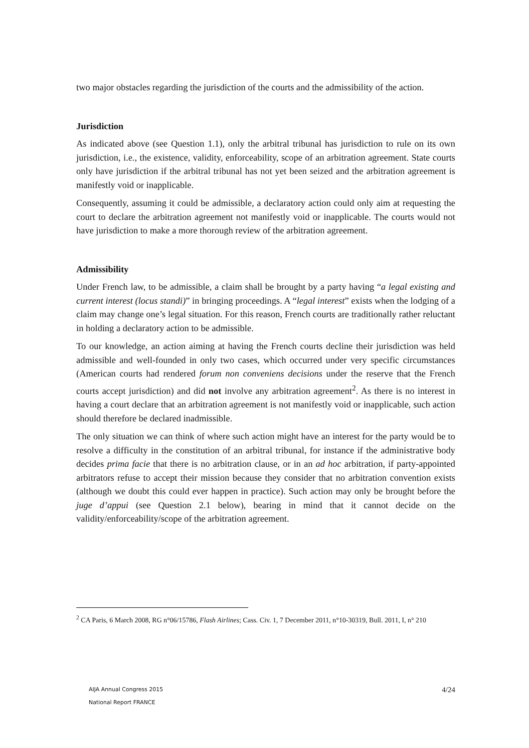two major obstacles regarding the jurisdiction of the courts and the admissibility of the action.
Jurisdiction
As indicated above (see Question 1.1), only the arbitral tribunal has jurisdiction to rule on its own jurisdiction, i.e., the existence, validity, enforceability, scope of an arbitration agreement. State courts only have jurisdiction if the arbitral tribunal has not yet been seized and the arbitration agreement is manifestly void or inapplicable.
Consequently, assuming it could be admissible, a declaratory action could only aim at requesting the court to declare the arbitration agreement not manifestly void or inapplicable. The courts would not have jurisdiction to make a more thorough review of the arbitration agreement.
Admissibility
Under French law, to be admissible, a claim shall be brought by a party having “a legal existing and current interest (locus standi)” in bringing proceedings. A “legal interest” exists when the lodging of a claim may change one’s legal situation. For this reason, French courts are traditionally rather reluctant in holding a declaratory action to be admissible.
To our knowledge, an action aiming at having the French courts decline their jurisdiction was held admissible and well-founded in only two cases, which occurred under very specific circumstances (American courts had rendered forum non conveniens decisions under the reserve that the French courts accept jurisdiction) and did not involve any arbitration agreement<sup>2</sup>. As there is no interest in having a court declare that an arbitration agreement is not manifestly void or inapplicable, such action should therefore be declared inadmissible.
The only situation we can think of where such action might have an interest for the party would be to resolve a difficulty in the constitution of an arbitral tribunal, for instance if the administrative body decides prima facie that there is no arbitration clause, or in an ad hoc arbitration, if party-appointed arbitrators refuse to accept their mission because they consider that no arbitration convention exists (although we doubt this could ever happen in practice). Such action may only be brought before the juge d’appui (see Question 2.1 below), bearing in mind that it cannot decide on the validity/enforceability/scope of the arbitration agreement.
<sup>2</sup> CA Paris, 6 March 2008, RG n°06/15786, Flash Airlines; Cass. Civ. 1, 7 December 2011, n°10-30319, Bull. 2011, I, n° 210
AIJA Annual Congress 2015
National Report FRANCE
4/24